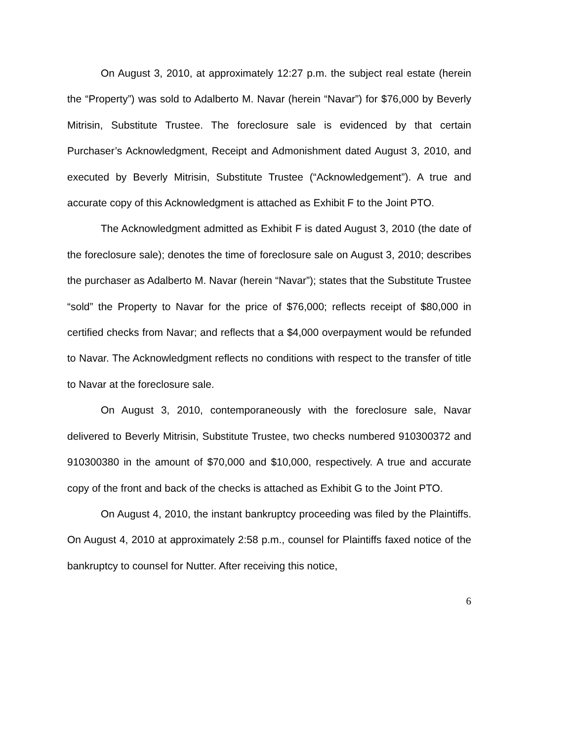On August 3, 2010, at approximately 12:27 p.m. the subject real estate (herein the “Property”) was sold to Adalberto M. Navar (herein “Navar”) for $76,000 by Beverly Mitrisin, Substitute Trustee. The foreclosure sale is evidenced by that certain Purchaser’s Acknowledgment, Receipt and Admonishment dated August 3, 2010, and executed by Beverly Mitrisin, Substitute Trustee (“Acknowledgement”). A true and accurate copy of this Acknowledgment is attached as Exhibit F to the Joint PTO.
The Acknowledgment admitted as Exhibit F is dated August 3, 2010 (the date of the foreclosure sale); denotes the time of foreclosure sale on August 3, 2010; describes the purchaser as Adalberto M. Navar (herein “Navar”); states that the Substitute Trustee “sold” the Property to Navar for the price of $76,000; reflects receipt of $80,000 in certified checks from Navar; and reflects that a $4,000 overpayment would be refunded to Navar. The Acknowledgment reflects no conditions with respect to the transfer of title to Navar at the foreclosure sale.
On August 3, 2010, contemporaneously with the foreclosure sale, Navar delivered to Beverly Mitrisin, Substitute Trustee, two checks numbered 910300372 and 910300380 in the amount of $70,000 and $10,000, respectively. A true and accurate copy of the front and back of the checks is attached as Exhibit G to the Joint PTO.
On August 4, 2010, the instant bankruptcy proceeding was filed by the Plaintiffs. On August 4, 2010 at approximately 2:58 p.m., counsel for Plaintiffs faxed notice of the bankruptcy to counsel for Nutter. After receiving this notice,
6